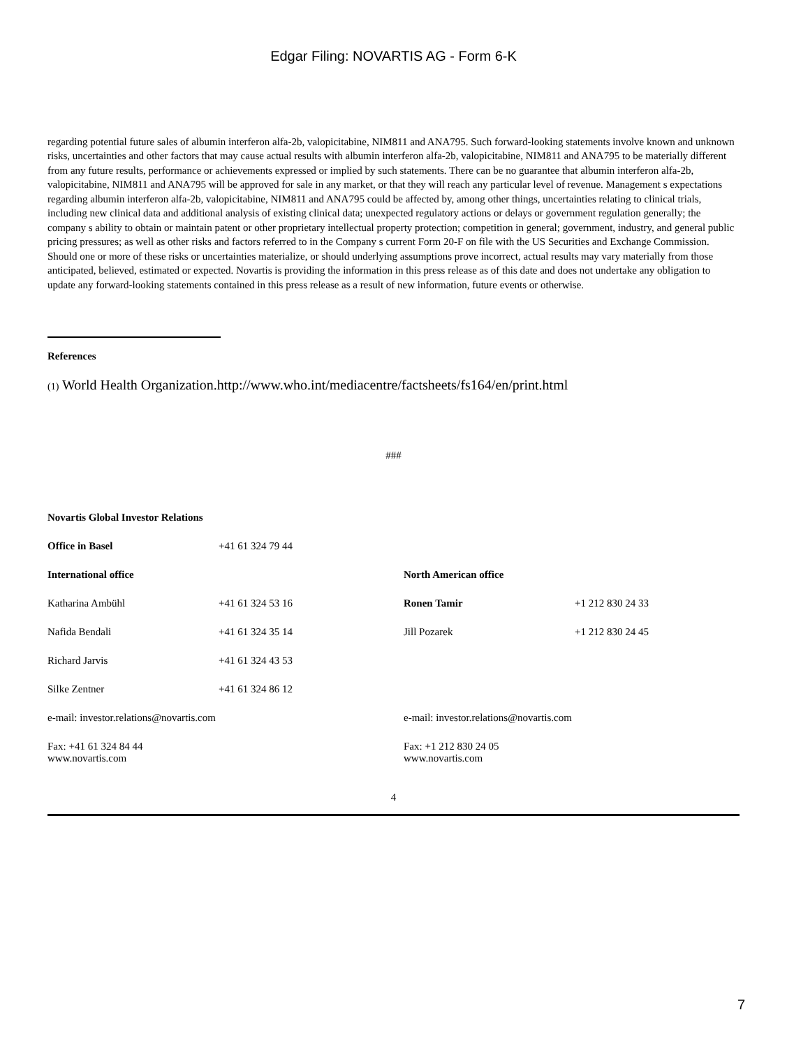Edgar Filing: NOVARTIS AG - Form 6-K
regarding potential future sales of albumin interferon alfa-2b, valopicitabine, NIM811 and ANA795. Such forward-looking statements involve known and unknown risks, uncertainties and other factors that may cause actual results with albumin interferon alfa-2b, valopicitabine, NIM811 and ANA795 to be materially different from any future results, performance or achievements expressed or implied by such statements. There can be no guarantee that albumin interferon alfa-2b, valopicitabine, NIM811 and ANA795 will be approved for sale in any market, or that they will reach any particular level of revenue. Management s expectations regarding albumin interferon alfa-2b, valopicitabine, NIM811 and ANA795 could be affected by, among other things, uncertainties relating to clinical trials, including new clinical data and additional analysis of existing clinical data; unexpected regulatory actions or delays or government regulation generally; the company s ability to obtain or maintain patent or other proprietary intellectual property protection; competition in general; government, industry, and general public pricing pressures; as well as other risks and factors referred to in the Company s current Form 20-F on file with the US Securities and Exchange Commission. Should one or more of these risks or uncertainties materialize, or should underlying assumptions prove incorrect, actual results may vary materially from those anticipated, believed, estimated or expected. Novartis is providing the information in this press release as of this date and does not undertake any obligation to update any forward-looking statements contained in this press release as a result of new information, future events or otherwise.
References
(1) World Health Organization.http://www.who.int/mediacentre/factsheets/fs164/en/print.html
###
| Novartis Global Investor Relations | | | |
| Office in Basel | +41 61 324 79 44 | | |
| International office | | North American office | |
| Katharina Ambühl | +41 61 324 53 16 | Ronen Tamir | +1 212 830 24 33 |
| Nafida Bendali | +41 61 324 35 14 | Jill Pozarek | +1 212 830 24 45 |
| Richard Jarvis | +41 61 324 43 53 | | |
| Silke Zentner | +41 61 324 86 12 | | |
| e-mail: investor.relations@novartis.com | | e-mail: investor.relations@novartis.com | |
| Fax: +41 61 324 84 44 www.novartis.com | | Fax: +1 212 830 24 05 www.novartis.com | |
4
7